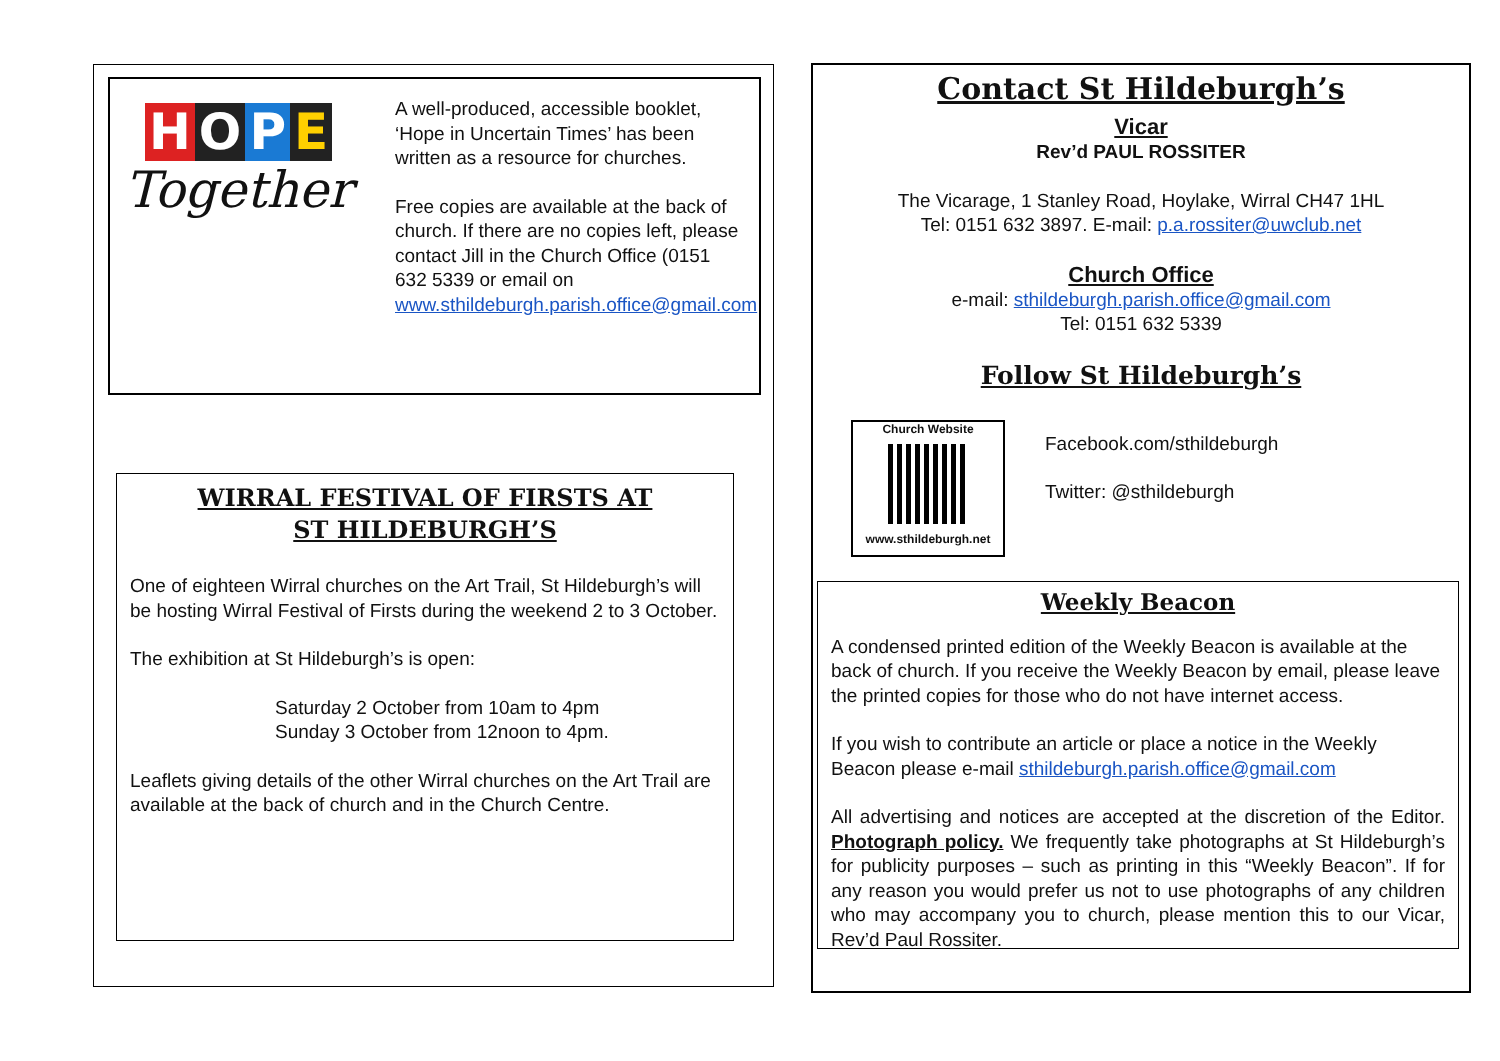HOPE
Together
A well-produced, accessible booklet, ‘Hope in Uncertain Times’ has been written as a resource for churches.
Free copies are available at the back of church. If there are no copies left, please contact Jill in the Church Office (0151 632 5339 or email on www.sthildeburgh.parish.office@gmail.com
WIRRAL FESTIVAL OF FIRSTS AT
ST HILDEBURGH’S
One of eighteen Wirral churches on the Art Trail, St Hildeburgh’s will be hosting Wirral Festival of Firsts during the weekend 2 to 3 October.
The exhibition at St Hildeburgh’s is open:
Saturday 2 October from 10am to 4pm
Sunday 3 October from 12noon to 4pm.
Leaflets giving details of the other Wirral churches on the Art Trail are available at the back of church and in the Church Centre.
Contact St Hildeburgh’s
Vicar
Rev’d PAUL ROSSITER
The Vicarage, 1 Stanley Road, Hoylake, Wirral CH47 1HL
Tel: 0151 632 3897. E-mail: p.a.rossiter@uwclub.net
Church Office
e-mail: sthildeburgh.parish.office@gmail.com
Tel: 0151 632 5339
Follow St Hildeburgh’s
Church Website
www.sthildeburgh.net
Facebook.com/sthildeburgh
Twitter: @sthildeburgh
Weekly Beacon
A condensed printed edition of the Weekly Beacon is available at the back of church. If you receive the Weekly Beacon by email, please leave the printed copies for those who do not have internet access.
If you wish to contribute an article or place a notice in the Weekly Beacon please e-mail sthildeburgh.parish.office@gmail.com
All advertising and notices are accepted at the discretion of the Editor. Photograph policy. We frequently take photographs at St Hildeburgh’s for publicity purposes – such as printing in this “Weekly Beacon”. If for any reason you would prefer us not to use photographs of any children who may accompany you to church, please mention this to our Vicar, Rev’d Paul Rossiter.